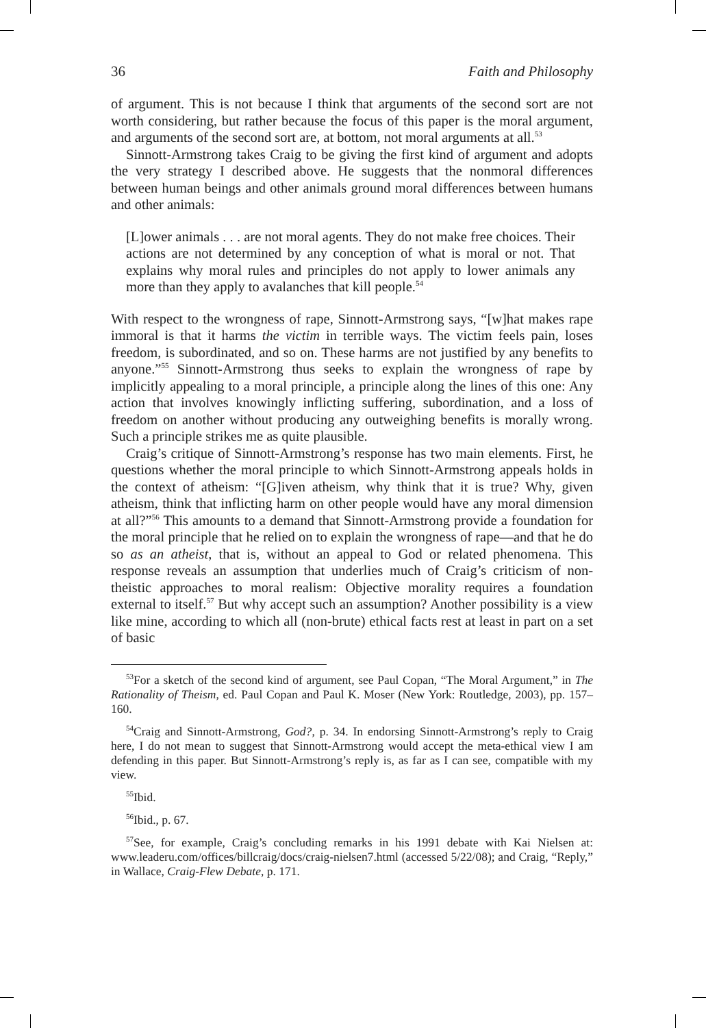36 Faith and Philosophy
of argument. This is not because I think that arguments of the second sort are not worth considering, but rather because the focus of this paper is the moral argument, and arguments of the second sort are, at bottom, not moral arguments at all.<sup>53</sup>
Sinnott-Armstrong takes Craig to be giving the first kind of argument and adopts the very strategy I described above. He suggests that the nonmoral differences between human beings and other animals ground moral differences between humans and other animals:
[L]ower animals . . . are not moral agents. They do not make free choices. Their actions are not determined by any conception of what is moral or not. That explains why moral rules and principles do not apply to lower animals any more than they apply to avalanches that kill people.<sup>54</sup>
With respect to the wrongness of rape, Sinnott-Armstrong says, “[w]hat makes rape immoral is that it harms the victim in terrible ways. The victim feels pain, loses freedom, is subordinated, and so on. These harms are not justified by any benefits to anyone.”<sup>55</sup> Sinnott-Armstrong thus seeks to explain the wrongness of rape by implicitly appealing to a moral principle, a principle along the lines of this one: Any action that involves knowingly inflicting suffering, subordination, and a loss of freedom on another without producing any outweighing benefits is morally wrong. Such a principle strikes me as quite plausible.
Craig’s critique of Sinnott-Armstrong’s response has two main elements. First, he questions whether the moral principle to which Sinnott-Armstrong appeals holds in the context of atheism: “[G]iven atheism, why think that it is true? Why, given atheism, think that inflicting harm on other people would have any moral dimension at all?”<sup>56</sup> This amounts to a demand that Sinnott-Armstrong provide a foundation for the moral principle that he relied on to explain the wrongness of rape—and that he do so as an atheist, that is, without an appeal to God or related phenomena. This response reveals an assumption that underlies much of Craig’s criticism of non-theistic approaches to moral realism: Objective morality requires a foundation external to itself.<sup>57</sup> But why accept such an assumption? Another possibility is a view like mine, according to which all (non-brute) ethical facts rest at least in part on a set of basic
<sup>53</sup> For a sketch of the second kind of argument, see Paul Copan, “The Moral Argument,” in The Rationality of Theism, ed. Paul Copan and Paul K. Moser (New York: Routledge, 2003), pp. 157–160.
<sup>54</sup> Craig and Sinnott-Armstrong, God?, p. 34. In endorsing Sinnott-Armstrong’s reply to Craig here, I do not mean to suggest that Sinnott-Armstrong would accept the meta-ethical view I am defending in this paper. But Sinnott-Armstrong’s reply is, as far as I can see, compatible with my view.
<sup>55</sup> Ibid.
<sup>56</sup> Ibid., p. 67.
<sup>57</sup> See, for example, Craig’s concluding remarks in his 1991 debate with Kai Nielsen at: www.leaderu.com/offices/billcraig/docs/craig-nielsen7.html (accessed 5/22/08); and Craig, “Reply,” in Wallace, Craig-Flew Debate, p. 171.